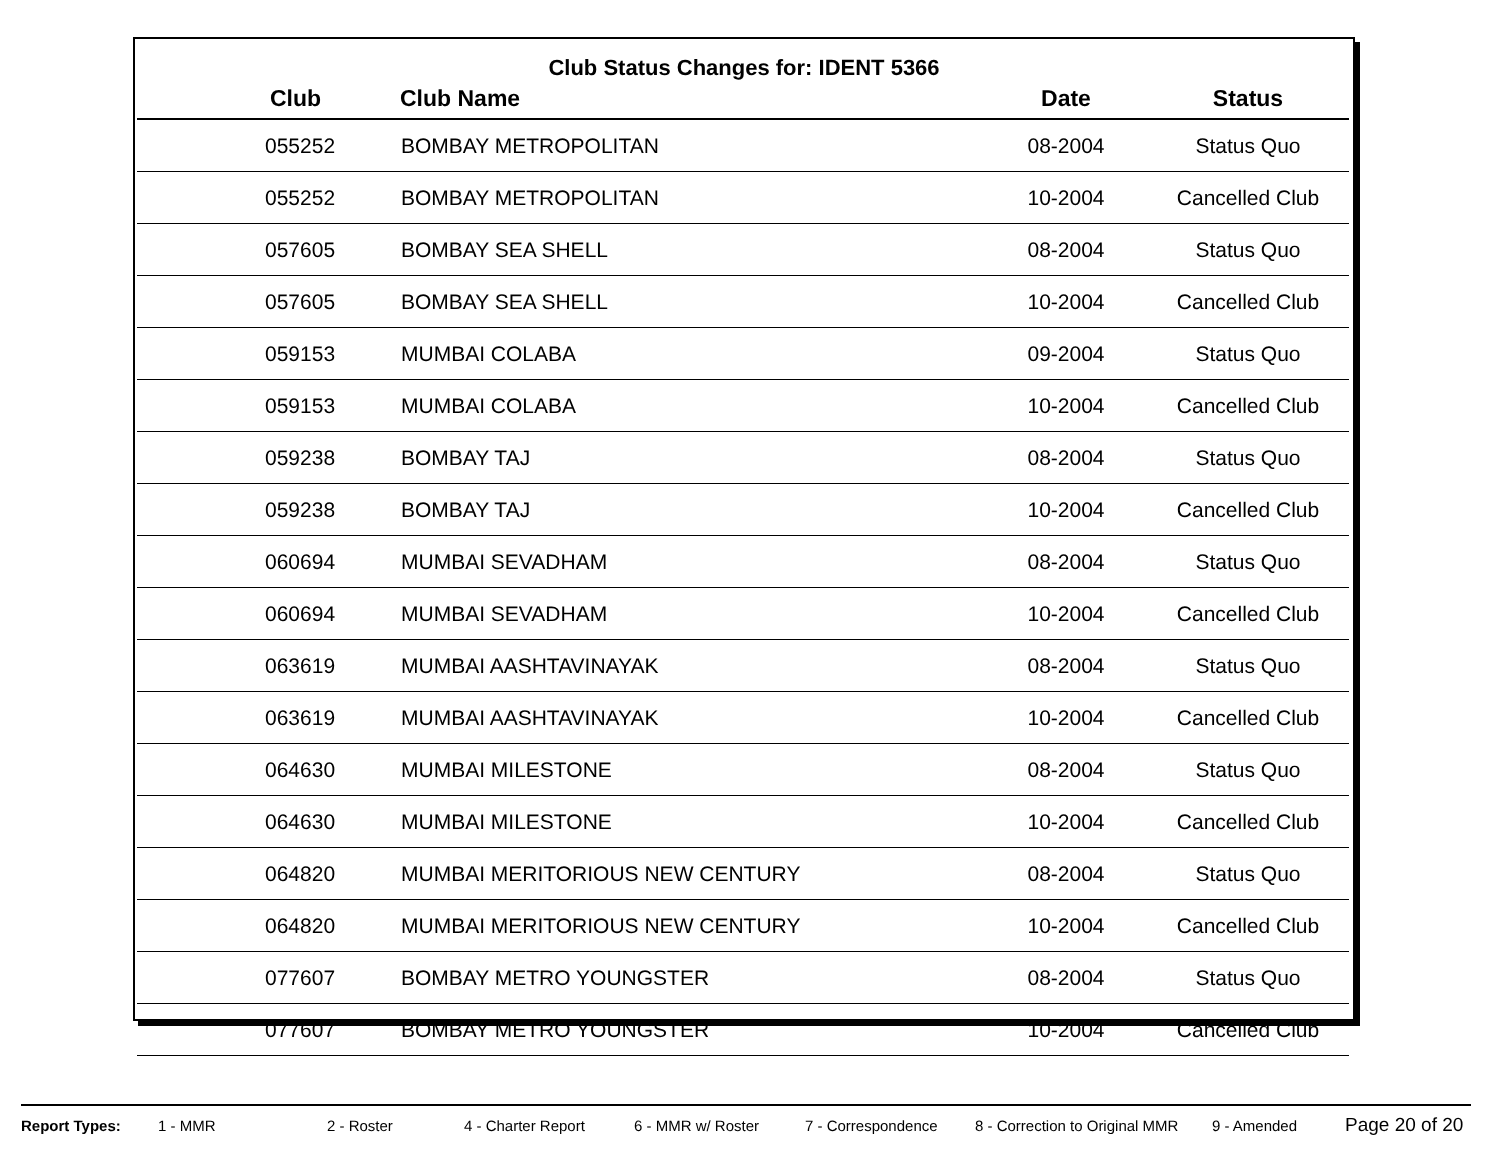Club Status Changes for: IDENT 5366
| Club | Club Name | Date | Status |
| --- | --- | --- | --- |
| 055252 | BOMBAY METROPOLITAN | 08-2004 | Status Quo |
| 055252 | BOMBAY METROPOLITAN | 10-2004 | Cancelled Club |
| 057605 | BOMBAY SEA SHELL | 08-2004 | Status Quo |
| 057605 | BOMBAY SEA SHELL | 10-2004 | Cancelled Club |
| 059153 | MUMBAI COLABA | 09-2004 | Status Quo |
| 059153 | MUMBAI COLABA | 10-2004 | Cancelled Club |
| 059238 | BOMBAY TAJ | 08-2004 | Status Quo |
| 059238 | BOMBAY TAJ | 10-2004 | Cancelled Club |
| 060694 | MUMBAI SEVADHAM | 08-2004 | Status Quo |
| 060694 | MUMBAI SEVADHAM | 10-2004 | Cancelled Club |
| 063619 | MUMBAI AASHTAVINAYAK | 08-2004 | Status Quo |
| 063619 | MUMBAI AASHTAVINAYAK | 10-2004 | Cancelled Club |
| 064630 | MUMBAI MILESTONE | 08-2004 | Status Quo |
| 064630 | MUMBAI MILESTONE | 10-2004 | Cancelled Club |
| 064820 | MUMBAI MERITORIOUS NEW CENTURY | 08-2004 | Status Quo |
| 064820 | MUMBAI MERITORIOUS NEW CENTURY | 10-2004 | Cancelled Club |
| 077607 | BOMBAY METRO YOUNGSTER | 08-2004 | Status Quo |
| 077607 | BOMBAY METRO YOUNGSTER | 10-2004 | Cancelled Club |
Report Types: 1 - MMR 2 - Roster 4 - Charter Report 6 - MMR w/ Roster 7 - Correspondence 8 - Correction to Original MMR 9 - Amended Page 20 of 20